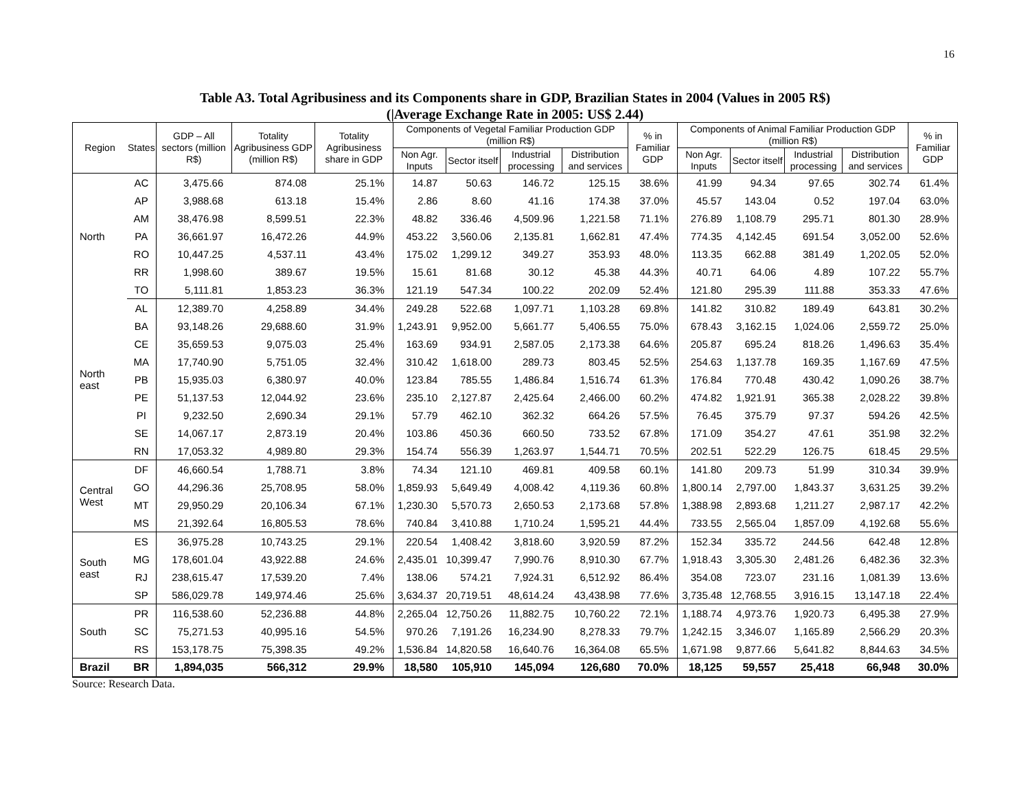16
Table A3. Total Agribusiness and its Components share in GDP, Brazilian States in 2004 (Values in 2005 R$)
(|Average Exchange Rate in 2005: US$ 2.44)
| Region | States | GDP – All sectors (million R$) | Totality Agribusiness GDP (million R$) | Totality Agribusiness share in GDP | Components of Vegetal Familiar Production GDP (million R$) | | | | % in Familiar GDP | Components of Animal Familiar Production GDP (million R$) | | | | % in Familiar GDP |
| --- | --- | --- | --- | --- | --- | --- | --- | --- | --- | --- | --- | --- | --- | --- |
| | | | | | Non Agr. Inputs | Sector itself | Industrial processing | Distribution and services | | Non Agr. Inputs | Sector itself | Industrial processing | Distribution and services | |
| North | AC | 3,475.66 | 874.08 | 25.1% | 14.87 | 50.63 | 146.72 | 125.15 | 38.6% | 41.99 | 94.34 | 97.65 | 302.74 | 61.4% |
| | AP | 3,988.68 | 613.18 | 15.4% | 2.86 | 8.60 | 41.16 | 174.38 | 37.0% | 45.57 | 143.04 | 0.52 | 197.04 | 63.0% |
| | AM | 38,476.98 | 8,599.51 | 22.3% | 48.82 | 336.46 | 4,509.96 | 1,221.58 | 71.1% | 276.89 | 1,108.79 | 295.71 | 801.30 | 28.9% |
| | PA | 36,661.97 | 16,472.26 | 44.9% | 453.22 | 3,560.06 | 2,135.81 | 1,662.81 | 47.4% | 774.35 | 4,142.45 | 691.54 | 3,052.00 | 52.6% |
| | RO | 10,447.25 | 4,537.11 | 43.4% | 175.02 | 1,299.12 | 349.27 | 353.93 | 48.0% | 113.35 | 662.88 | 381.49 | 1,202.05 | 52.0% |
| | RR | 1,998.60 | 389.67 | 19.5% | 15.61 | 81.68 | 30.12 | 45.38 | 44.3% | 40.71 | 64.06 | 4.89 | 107.22 | 55.7% |
| | TO | 5,111.81 | 1,853.23 | 36.3% | 121.19 | 547.34 | 100.22 | 202.09 | 52.4% | 121.80 | 295.39 | 111.88 | 353.33 | 47.6% |
| North east | AL | 12,389.70 | 4,258.89 | 34.4% | 249.28 | 522.68 | 1,097.71 | 1,103.28 | 69.8% | 141.82 | 310.82 | 189.49 | 643.81 | 30.2% |
| | BA | 93,148.26 | 29,688.60 | 31.9% | 1,243.91 | 9,952.00 | 5,661.77 | 5,406.55 | 75.0% | 678.43 | 3,162.15 | 1,024.06 | 2,559.72 | 25.0% |
| | CE | 35,659.53 | 9,075.03 | 25.4% | 163.69 | 934.91 | 2,587.05 | 2,173.38 | 64.6% | 205.87 | 695.24 | 818.26 | 1,496.63 | 35.4% |
| | MA | 17,740.90 | 5,751.05 | 32.4% | 310.42 | 1,618.00 | 289.73 | 803.45 | 52.5% | 254.63 | 1,137.78 | 169.35 | 1,167.69 | 47.5% |
| | PB | 15,935.03 | 6,380.97 | 40.0% | 123.84 | 785.55 | 1,486.84 | 1,516.74 | 61.3% | 176.84 | 770.48 | 430.42 | 1,090.26 | 38.7% |
| | PE | 51,137.53 | 12,044.92 | 23.6% | 235.10 | 2,127.87 | 2,425.64 | 2,466.00 | 60.2% | 474.82 | 1,921.91 | 365.38 | 2,028.22 | 39.8% |
| | PI | 9,232.50 | 2,690.34 | 29.1% | 57.79 | 462.10 | 362.32 | 664.26 | 57.5% | 76.45 | 375.79 | 97.37 | 594.26 | 42.5% |
| | SE | 14,067.17 | 2,873.19 | 20.4% | 103.86 | 450.36 | 660.50 | 733.52 | 67.8% | 171.09 | 354.27 | 47.61 | 351.98 | 32.2% |
| | RN | 17,053.32 | 4,989.80 | 29.3% | 154.74 | 556.39 | 1,263.97 | 1,544.71 | 70.5% | 202.51 | 522.29 | 126.75 | 618.45 | 29.5% |
| Central West | DF | 46,660.54 | 1,788.71 | 3.8% | 74.34 | 121.10 | 469.81 | 409.58 | 60.1% | 141.80 | 209.73 | 51.99 | 310.34 | 39.9% |
| | GO | 44,296.36 | 25,708.95 | 58.0% | 1,859.93 | 5,649.49 | 4,008.42 | 4,119.36 | 60.8% | 1,800.14 | 2,797.00 | 1,843.37 | 3,631.25 | 39.2% |
| | MT | 29,950.29 | 20,106.34 | 67.1% | 1,230.30 | 5,570.73 | 2,650.53 | 2,173.68 | 57.8% | 1,388.98 | 2,893.68 | 1,211.27 | 2,987.17 | 42.2% |
| | MS | 21,392.64 | 16,805.53 | 78.6% | 740.84 | 3,410.88 | 1,710.24 | 1,595.21 | 44.4% | 733.55 | 2,565.04 | 1,857.09 | 4,192.68 | 55.6% |
| South east | ES | 36,975.28 | 10,743.25 | 29.1% | 220.54 | 1,408.42 | 3,818.60 | 3,920.59 | 87.2% | 152.34 | 335.72 | 244.56 | 642.48 | 12.8% |
| | MG | 178,601.04 | 43,922.88 | 24.6% | 2,435.01 | 10,399.47 | 7,990.76 | 8,910.30 | 67.7% | 1,918.43 | 3,305.30 | 2,481.26 | 6,482.36 | 32.3% |
| | RJ | 238,615.47 | 17,539.20 | 7.4% | 138.06 | 574.21 | 7,924.31 | 6,512.92 | 86.4% | 354.08 | 723.07 | 231.16 | 1,081.39 | 13.6% |
| | SP | 586,029.78 | 149,974.46 | 25.6% | 3,634.37 | 20,719.51 | 48,614.24 | 43,438.98 | 77.6% | 3,735.48 | 12,768.55 | 3,916.15 | 13,147.18 | 22.4% |
| South | PR | 116,538.60 | 52,236.88 | 44.8% | 2,265.04 | 12,750.26 | 11,882.75 | 10,760.22 | 72.1% | 1,188.74 | 4,973.76 | 1,920.73 | 6,495.38 | 27.9% |
| | SC | 75,271.53 | 40,995.16 | 54.5% | 970.26 | 7,191.26 | 16,234.90 | 8,278.33 | 79.7% | 1,242.15 | 3,346.07 | 1,165.89 | 2,566.29 | 20.3% |
| | RS | 153,178.75 | 75,398.35 | 49.2% | 1,536.84 | 14,820.58 | 16,640.76 | 16,364.08 | 65.5% | 1,671.98 | 9,877.66 | 5,641.82 | 8,844.63 | 34.5% |
| Brazil | BR | 1,894,035 | 566,312 | 29.9% | 18,580 | 105,910 | 145,094 | 126,680 | 70.0% | 18,125 | 59,557 | 25,418 | 66,948 | 30.0% |
Source: Research Data.